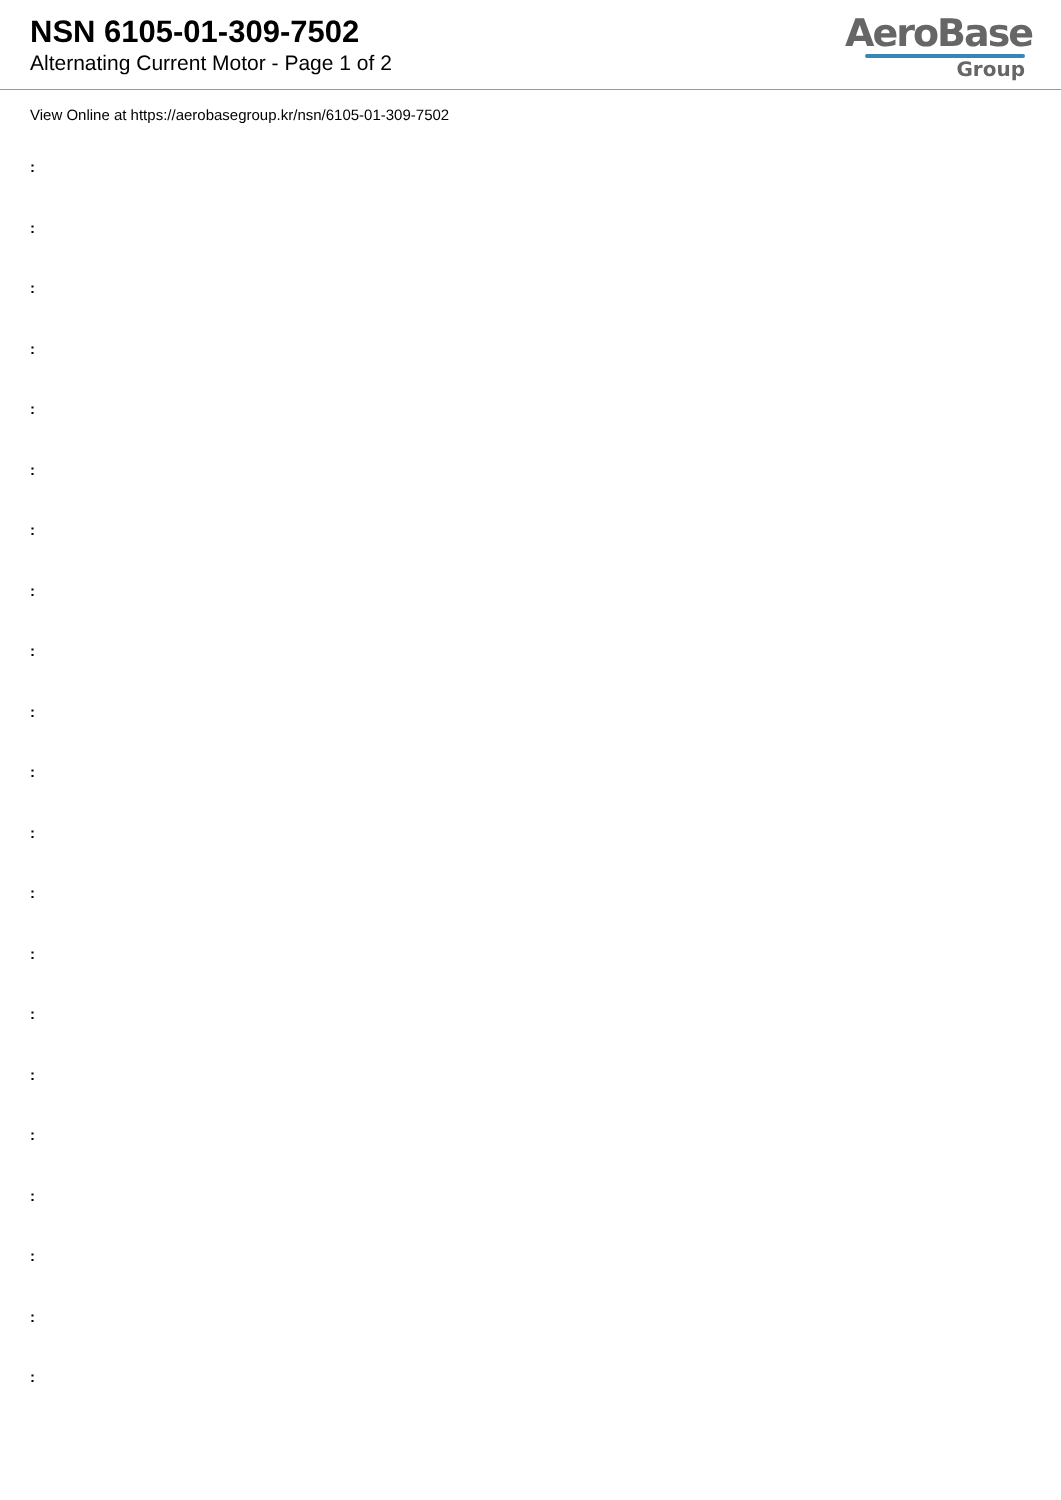NSN 6105-01-309-7502
Alternating Current Motor - Page 1 of 2
AeroBase
Group
View Online at https://aerobasegroup.kr/nsn/6105-01-309-7502
:
:
:
:
:
:
:
:
:
:
:
:
:
:
:
:
:
:
:
:
: